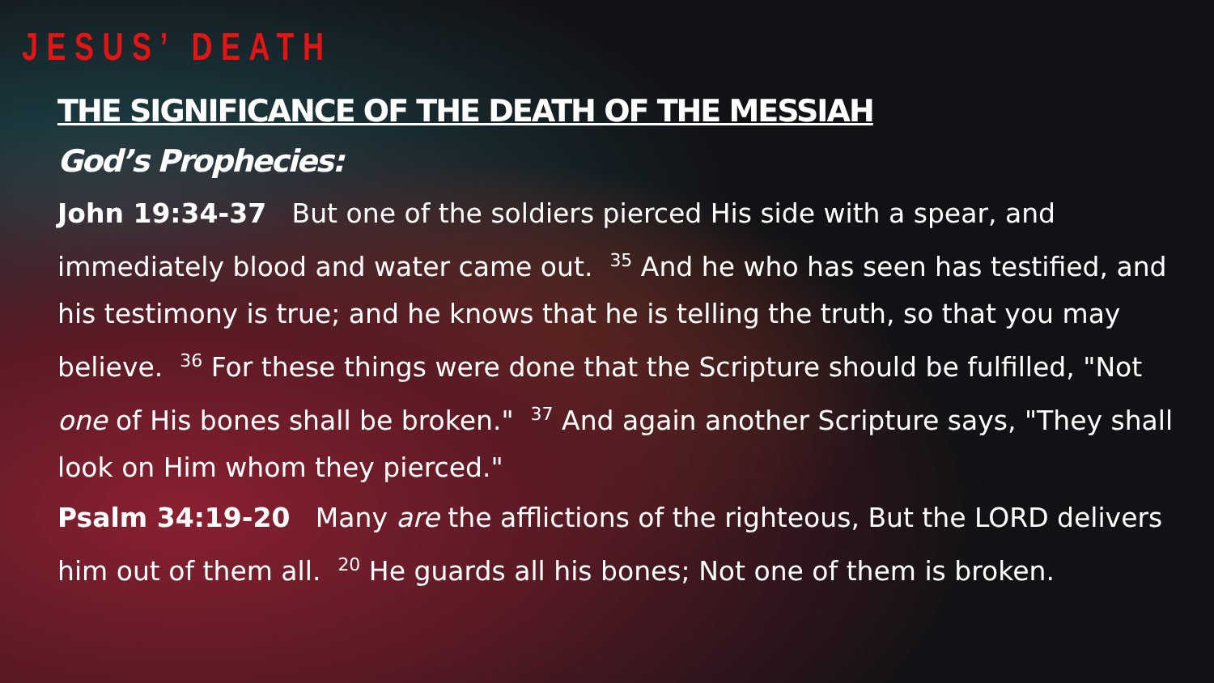JESUS’ DEATH
THE SIGNIFICANCE OF THE DEATH OF THE MESSIAH
God’s Prophecies:
John 19:34-37 But one of the soldiers pierced His side with a spear, and immediately blood and water came out. <sup>35</sup> And he who has seen has testified, and his testimony is true; and he knows that he is telling the truth, so that you may believe. <sup>36</sup> For these things were done that the Scripture should be fulfilled, "Not one of His bones shall be broken." <sup>37</sup> And again another Scripture says, "They shall look on Him whom they pierced."
Psalm 34:19-20 Many are the afflictions of the righteous, But the LORD delivers him out of them all. <sup>20</sup> He guards all his bones; Not one of them is broken.